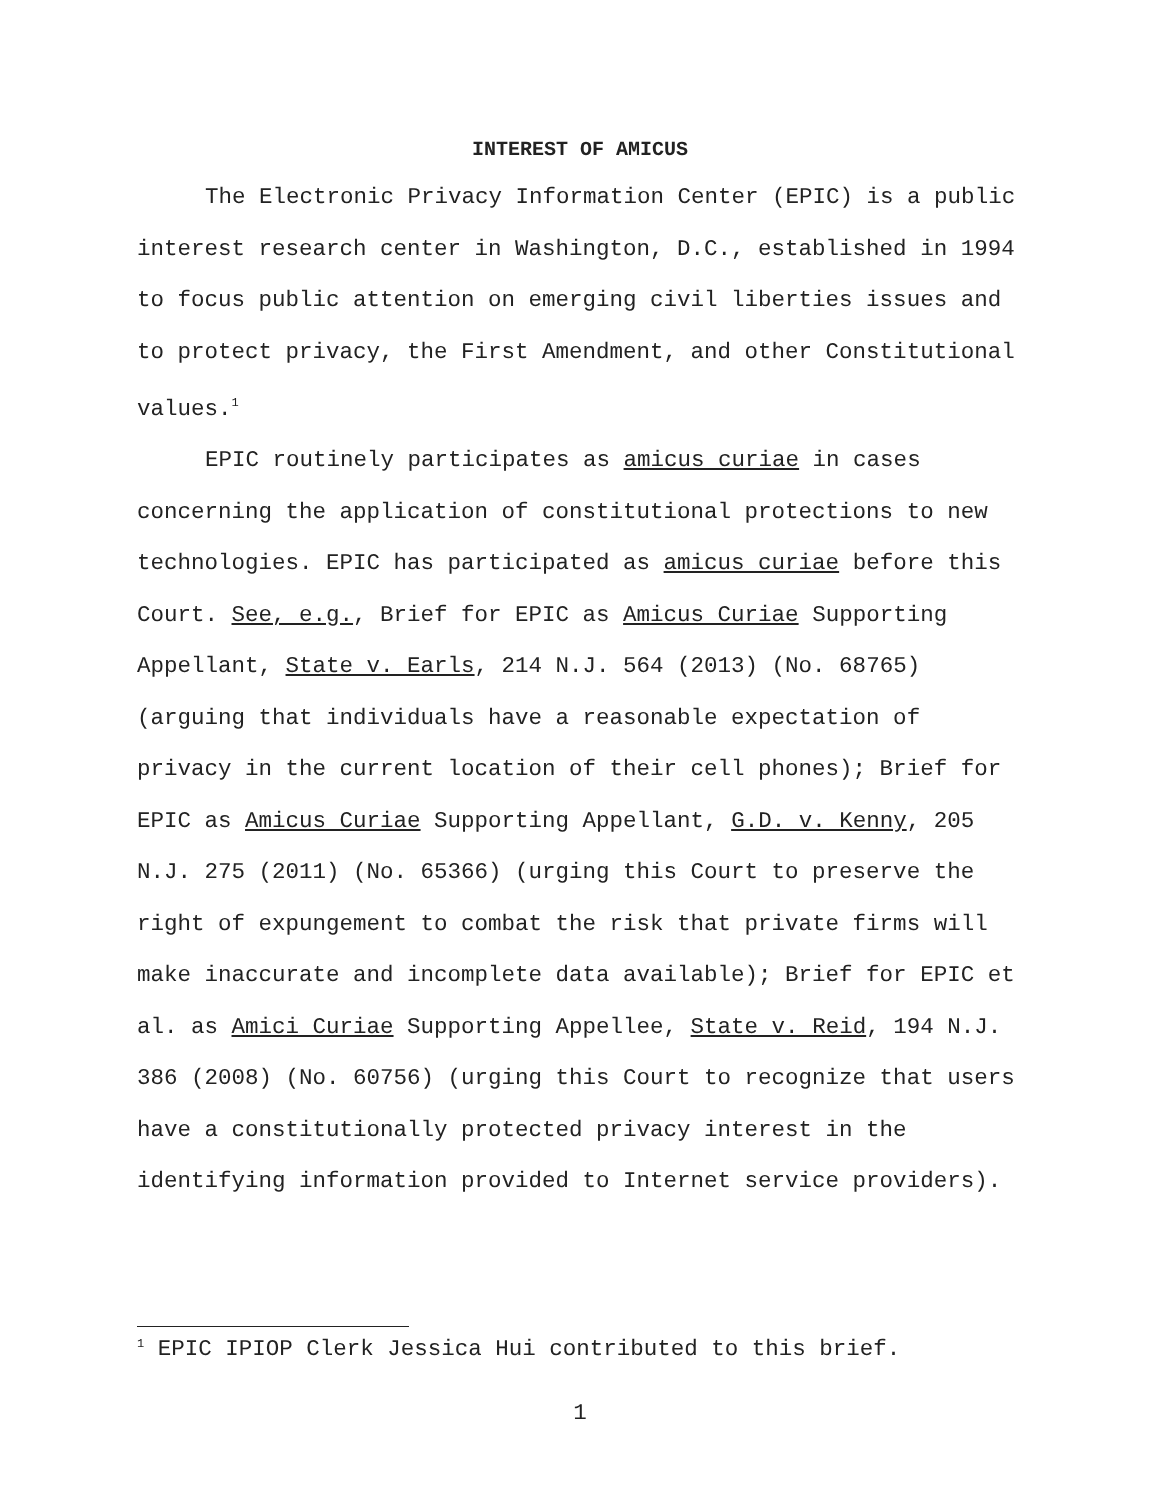INTEREST OF AMICUS
The Electronic Privacy Information Center (EPIC) is a public interest research center in Washington, D.C., established in 1994 to focus public attention on emerging civil liberties issues and to protect privacy, the First Amendment, and other Constitutional values.<sup>1</sup>
EPIC routinely participates as amicus curiae in cases concerning the application of constitutional protections to new technologies. EPIC has participated as amicus curiae before this Court. See, e.g., Brief for EPIC as Amicus Curiae Supporting Appellant, State v. Earls, 214 N.J. 564 (2013) (No. 68765) (arguing that individuals have a reasonable expectation of privacy in the current location of their cell phones); Brief for EPIC as Amicus Curiae Supporting Appellant, G.D. v. Kenny, 205 N.J. 275 (2011) (No. 65366) (urging this Court to preserve the right of expungement to combat the risk that private firms will make inaccurate and incomplete data available); Brief for EPIC et al. as Amici Curiae Supporting Appellee, State v. Reid, 194 N.J. 386 (2008) (No. 60756) (urging this Court to recognize that users have a constitutionally protected privacy interest in the identifying information provided to Internet service providers).
<sup>1</sup> EPIC IPIOP Clerk Jessica Hui contributed to this brief.
1